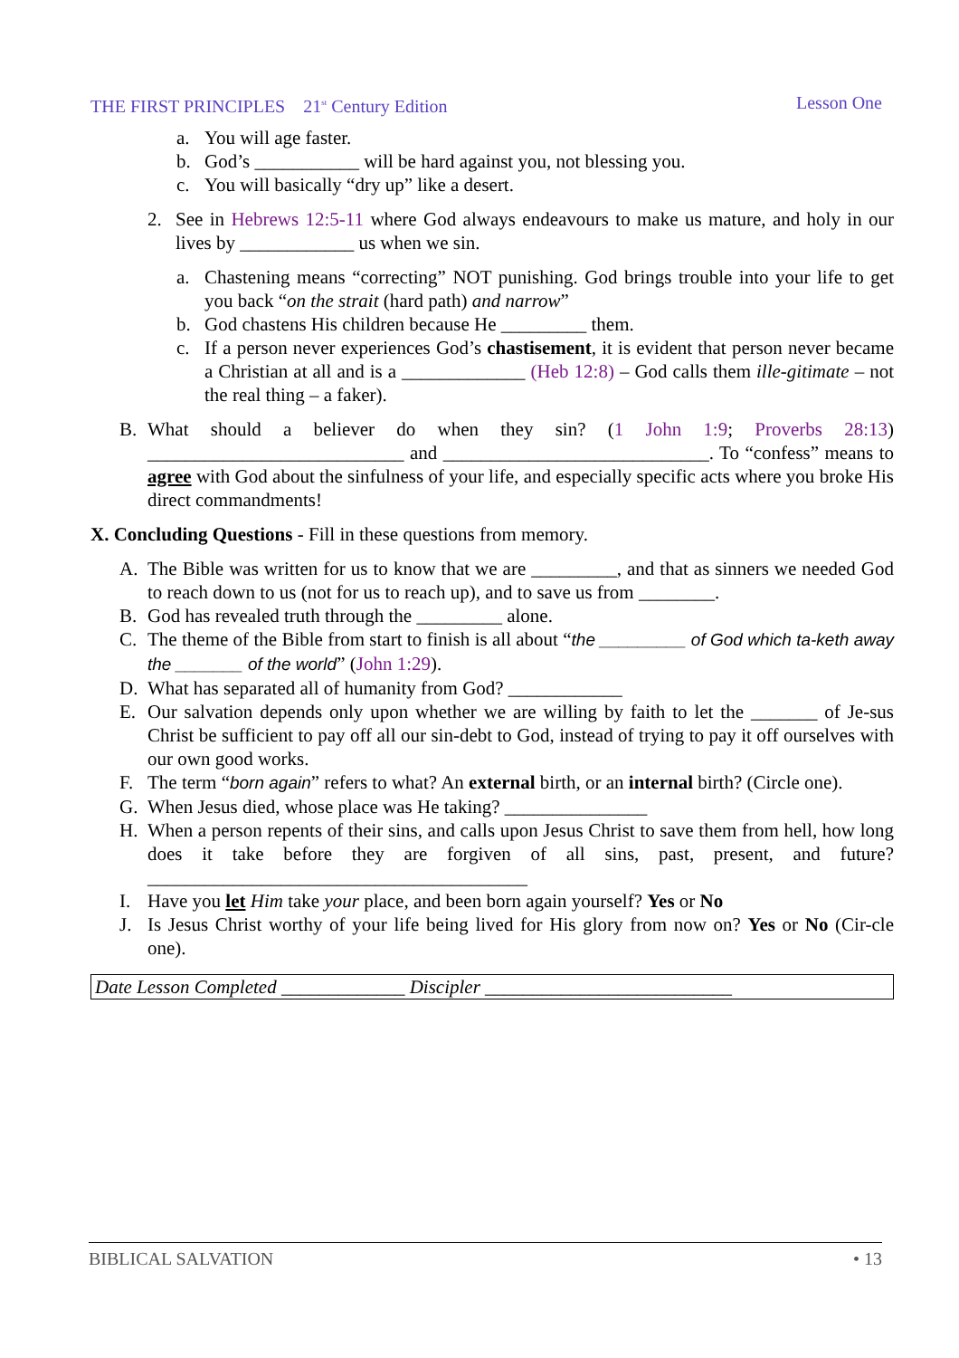THE FIRST PRINCIPLES 21<sup>st</sup> Century Edition Lesson One
a. You will age faster.
b. God’s ___________ will be hard against you, not blessing you.
c. You will basically “dry up” like a desert.
2. See in Hebrews 12:5-11 where God always endeavours to make us mature, and holy in our lives by ____________ us when we sin.
a. Chastening means “correcting” NOT punishing. God brings trouble into your life to get you back “on the strait (hard path) and narrow”
b. God chastens His children because He _________ them.
c. If a person never experiences God’s chastisement, it is evident that person never became a Christian at all and is a _____________ (Heb 12:8) – God calls them ille-gitimate – not the real thing – a faker).
B. What should a believer do when they sin? (1 John 1:9; Proverbs 28:13) ___________________________ and ____________________________. To “confess” means to agree with God about the sinfulness of your life, and especially specific acts where you broke His direct commandments!
X. Concluding Questions - Fill in these questions from memory.
A. The Bible was written for us to know that we are _________, and that as sinners we needed God to reach down to us (not for us to reach up), and to save us from ________.
B. God has revealed truth through the _________ alone.
C. The theme of the Bible from start to finish is all about “the _________ of God which ta-keth away the _______ of the world” (John 1:29).
D. What has separated all of humanity from God? ____________
E. Our salvation depends only upon whether we are willing by faith to let the _______ of Je-sus Christ be sufficient to pay off all our sin-debt to God, instead of trying to pay it off ourselves with our own good works.
F. The term “born again” refers to what? An external birth, or an internal birth? (Circle one).
G. When Jesus died, whose place was He taking? _______________
H. When a person repents of their sins, and calls upon Jesus Christ to save them from hell, how long does it take before they are forgiven of all sins, past, present, and future? ________________________________________
I. Have you let Him take your place, and been born again yourself? Yes or No
J. Is Jesus Christ worthy of your life being lived for His glory from now on? Yes or No (Cir-cle one).
Date Lesson Completed _____________ Discipler __________________________
BIBLICAL SALVATION • 13